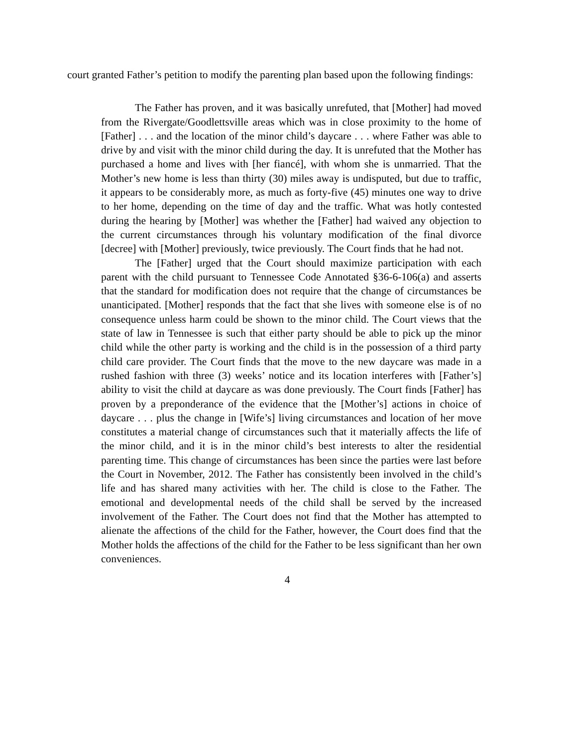court granted Father’s petition to modify the parenting plan based upon the following findings:
The Father has proven, and it was basically unrefuted, that [Mother] had moved from the Rivergate/Goodlettsville areas which was in close proximity to the home of [Father] . . . and the location of the minor child’s daycare . . . where Father was able to drive by and visit with the minor child during the day. It is unrefuted that the Mother has purchased a home and lives with [her fiancé], with whom she is unmarried. That the Mother’s new home is less than thirty (30) miles away is undisputed, but due to traffic, it appears to be considerably more, as much as forty-five (45) minutes one way to drive to her home, depending on the time of day and the traffic. What was hotly contested during the hearing by [Mother] was whether the [Father] had waived any objection to the current circumstances through his voluntary modification of the final divorce [decree] with [Mother] previously, twice previously. The Court finds that he had not.
The [Father] urged that the Court should maximize participation with each parent with the child pursuant to Tennessee Code Annotated §36-6-106(a) and asserts that the standard for modification does not require that the change of circumstances be unanticipated. [Mother] responds that the fact that she lives with someone else is of no consequence unless harm could be shown to the minor child. The Court views that the state of law in Tennessee is such that either party should be able to pick up the minor child while the other party is working and the child is in the possession of a third party child care provider. The Court finds that the move to the new daycare was made in a rushed fashion with three (3) weeks’ notice and its location interferes with [Father’s] ability to visit the child at daycare as was done previously. The Court finds [Father] has proven by a preponderance of the evidence that the [Mother’s] actions in choice of daycare . . . plus the change in [Wife’s] living circumstances and location of her move constitutes a material change of circumstances such that it materially affects the life of the minor child, and it is in the minor child’s best interests to alter the residential parenting time. This change of circumstances has been since the parties were last before the Court in November, 2012. The Father has consistently been involved in the child’s life and has shared many activities with her. The child is close to the Father. The emotional and developmental needs of the child shall be served by the increased involvement of the Father. The Court does not find that the Mother has attempted to alienate the affections of the child for the Father, however, the Court does find that the Mother holds the affections of the child for the Father to be less significant than her own conveniences.
4